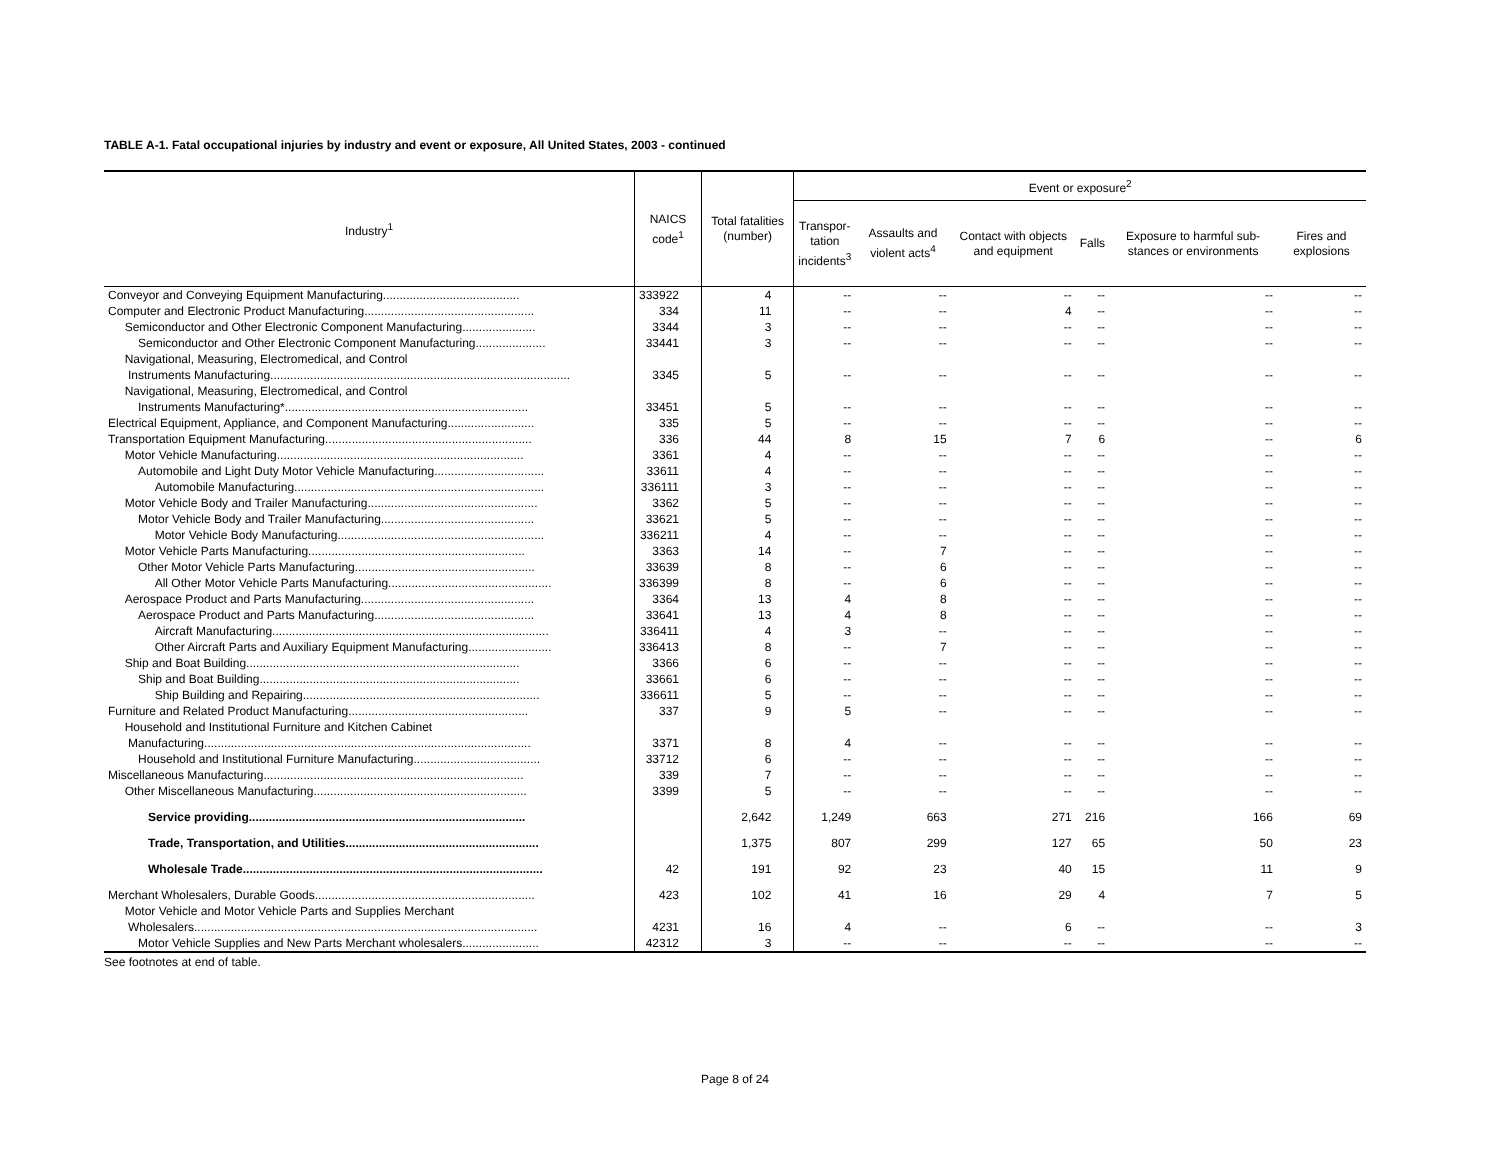TABLE A-1. Fatal occupational injuries by industry and event or exposure, All United States, 2003 - continued
| Industry<sup>1</sup> | NAICS code<sup>1</sup> | Total fatalities (number) | Event or exposure<sup>2</sup> | | | | | |
| --- | --- | --- | --- | --- | --- | --- | --- | --- |
| | | | Transpor- tation incidents<sup>3</sup> | Assaults and violent acts<sup>4</sup> | Contact with objects and equipment | Falls | Exposure to harmful sub-stances or environments | Fires and explosions |
| Conveyor and Conveying Equipment Manufacturing......................................... | 333922 | 4 | -- | -- | -- | -- | -- | -- |
| Computer and Electronic Product Manufacturing................................................... | 334 | 11 | -- | -- | 4 | -- | -- | -- |
| Semiconductor and Other Electronic Component Manufacturing...................... | 3344 | 3 | -- | -- | -- | -- | -- | -- |
| Semiconductor and Other Electronic Component Manufacturing..................... | 33441 | 3 | -- | -- | -- | -- | -- | -- |
| Navigational, Measuring, Electromedical, and Control | | | | | | | | |
| Instruments Manufacturing.......................................................................................... | 3345 | 5 | -- | -- | -- | -- | -- | -- |
| Navigational, Measuring, Electromedical, and Control | | | | | | | | |
| Instruments Manufacturing*......................................................................... | 33451 | 5 | -- | -- | -- | -- | -- | -- |
| Electrical Equipment, Appliance, and Component Manufacturing.......................... | 335 | 5 | -- | -- | -- | -- | -- | -- |
| Transportation Equipment Manufacturing.............................................................. | 336 | 44 | 8 | 15 | 7 | 6 | -- | 6 |
| Motor Vehicle Manufacturing.......................................................................... | 3361 | 4 | -- | -- | -- | -- | -- | -- |
| Automobile and Light Duty Motor Vehicle Manufacturing................................. | 33611 | 4 | -- | -- | -- | -- | -- | -- |
| Automobile Manufacturing........................................................................... | 336111 | 3 | -- | -- | -- | -- | -- | -- |
| Motor Vehicle Body and Trailer Manufacturing................................................... | 3362 | 5 | -- | -- | -- | -- | -- | -- |
| Motor Vehicle Body and Trailer Manufacturing.............................................. | 33621 | 5 | -- | -- | -- | -- | -- | -- |
| Motor Vehicle Body Manufacturing.............................................................. | 336211 | 4 | -- | -- | -- | -- | -- | -- |
| Motor Vehicle Parts Manufacturing................................................................. | 3363 | 14 | -- | 7 | -- | -- | -- | -- |
| Other Motor Vehicle Parts Manufacturing...................................................... | 33639 | 8 | -- | 6 | -- | -- | -- | -- |
| All Other Motor Vehicle Parts Manufacturing................................................. | 336399 | 8 | -- | 6 | -- | -- | -- | -- |
| Aerospace Product and Parts Manufacturing.................................................... | 3364 | 13 | 4 | 8 | -- | -- | -- | -- |
| Aerospace Product and Parts Manufacturing................................................ | 33641 | 13 | 4 | 8 | -- | -- | -- | -- |
| Aircraft Manufacturing................................................................................... | 336411 | 4 | 3 | -- | -- | -- | -- | -- |
| Other Aircraft Parts and Auxiliary Equipment Manufacturing......................... | 336413 | 8 | -- | 7 | -- | -- | -- | -- |
| Ship and Boat Building.................................................................................. | 3366 | 6 | -- | -- | -- | -- | -- | -- |
| Ship and Boat Building.............................................................................. | 33661 | 6 | -- | -- | -- | -- | -- | -- |
| Ship Building and Repairing....................................................................... | 336611 | 5 | -- | -- | -- | -- | -- | -- |
| Furniture and Related Product Manufacturing...................................................... | 337 | 9 | 5 | -- | -- | -- | -- | -- |
| Household and Institutional Furniture and Kitchen Cabinet | | | | | | | | |
| Manufacturing.................................................................................................. | 3371 | 8 | 4 | -- | -- | -- | -- | -- |
| Household and Institutional Furniture Manufacturing...................................... | 33712 | 6 | -- | -- | -- | -- | -- | -- |
| Miscellaneous Manufacturing.............................................................................. | 339 | 7 | -- | -- | -- | -- | -- | -- |
| Other Miscellaneous Manufacturing................................................................ | 3399 | 5 | -- | -- | -- | -- | -- | -- |
| Service providing................................................................................... | | 2,642 | 1,249 | 663 | 271 | 216 | 166 | 69 |
| Trade, Transportation, and Utilities.......................................................... | | 1,375 | 807 | 299 | 127 | 65 | 50 | 23 |
| Wholesale Trade.......................................................................................... | 42 | 191 | 92 | 23 | 40 | 15 | 11 | 9 |
| Merchant Wholesalers, Durable Goods.................................................................. | 423 | 102 | 41 | 16 | 29 | 4 | 7 | 5 |
| Motor Vehicle and Motor Vehicle Parts and Supplies Merchant | | | | | | | | |
| Wholesalers....................................................................................................... | 4231 | 16 | 4 | -- | 6 | -- | -- | 3 |
| Motor Vehicle Supplies and New Parts Merchant wholesalers....................... | 42312 | 3 | -- | -- | -- | -- | -- | -- |
See footnotes at end of table.
Page 8 of 24